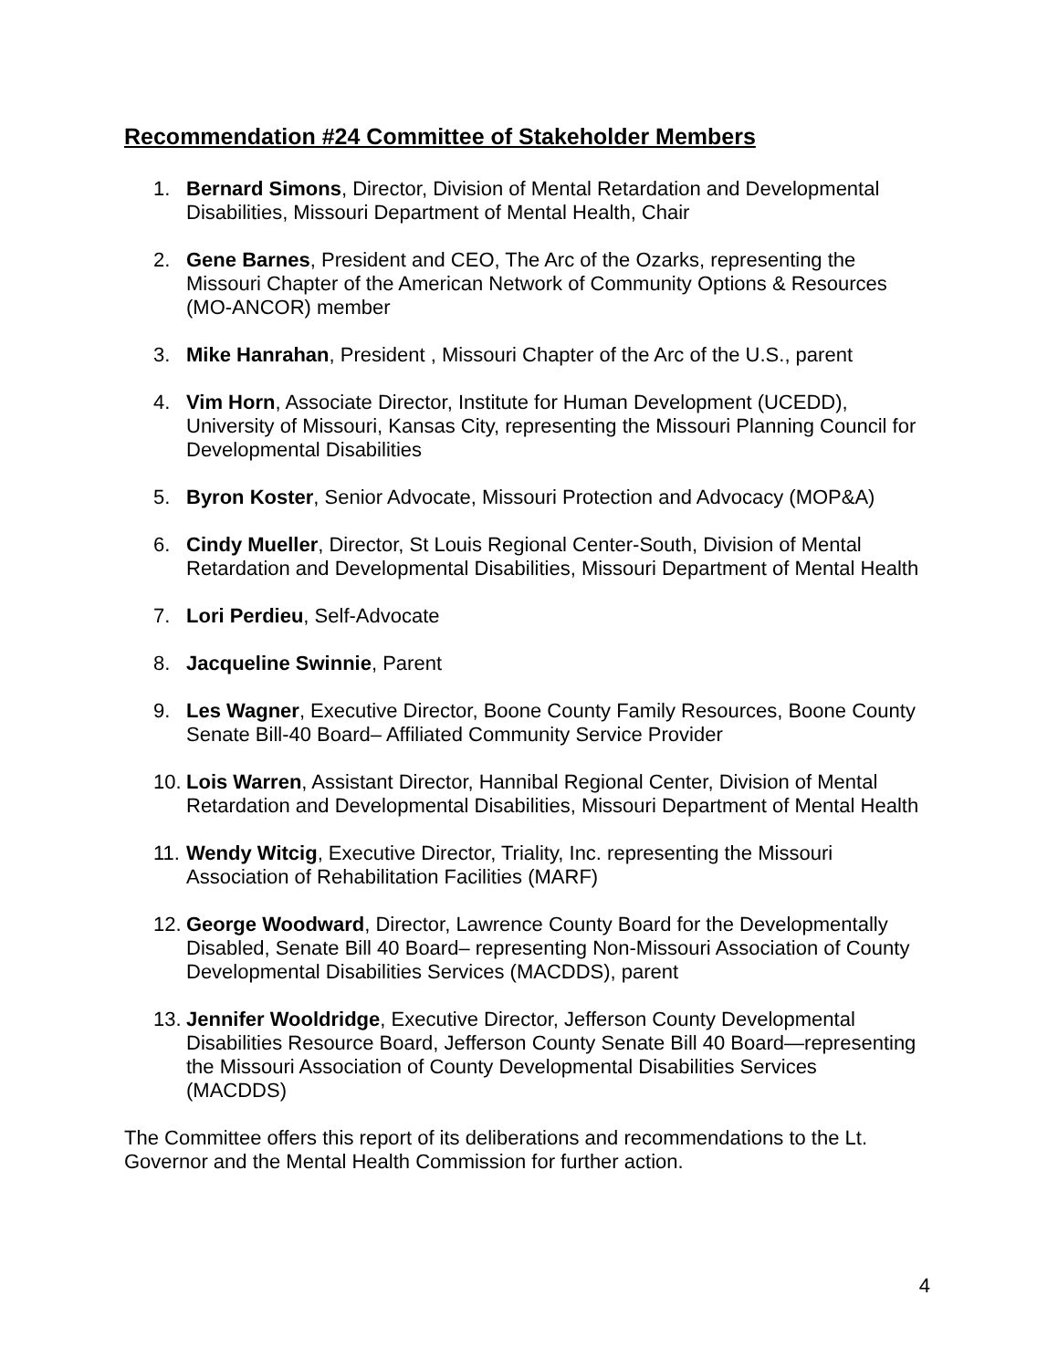Recommendation #24 Committee of Stakeholder Members
1. Bernard Simons, Director, Division of Mental Retardation and Developmental Disabilities, Missouri Department of Mental Health, Chair
2. Gene Barnes, President and CEO, The Arc of the Ozarks, representing the Missouri Chapter of the American Network of Community Options & Resources (MO-ANCOR) member
3. Mike Hanrahan, President , Missouri Chapter of the Arc of the U.S., parent
4. Vim Horn, Associate Director, Institute for Human Development (UCEDD), University of Missouri, Kansas City, representing the Missouri Planning Council for Developmental Disabilities
5. Byron Koster, Senior Advocate, Missouri Protection and Advocacy (MOP&A)
6. Cindy Mueller, Director, St Louis Regional Center-South, Division of Mental Retardation and Developmental Disabilities, Missouri Department of Mental Health
7. Lori Perdieu, Self-Advocate
8. Jacqueline Swinnie, Parent
9. Les Wagner, Executive Director, Boone County Family Resources, Boone County Senate Bill-40 Board– Affiliated Community Service Provider
10. Lois Warren, Assistant Director, Hannibal Regional Center, Division of Mental Retardation and Developmental Disabilities, Missouri Department of Mental Health
11. Wendy Witcig, Executive Director, Triality, Inc. representing the Missouri Association of Rehabilitation Facilities (MARF)
12. George Woodward, Director, Lawrence County Board for the Developmentally Disabled, Senate Bill 40 Board– representing Non-Missouri Association of County Developmental Disabilities Services (MACDDS), parent
13. Jennifer Wooldridge, Executive Director, Jefferson County Developmental Disabilities Resource Board, Jefferson County Senate Bill 40 Board—representing the Missouri Association of County Developmental Disabilities Services (MACDDS)
The Committee offers this report of its deliberations and recommendations to the Lt. Governor and the Mental Health Commission for further action.
4